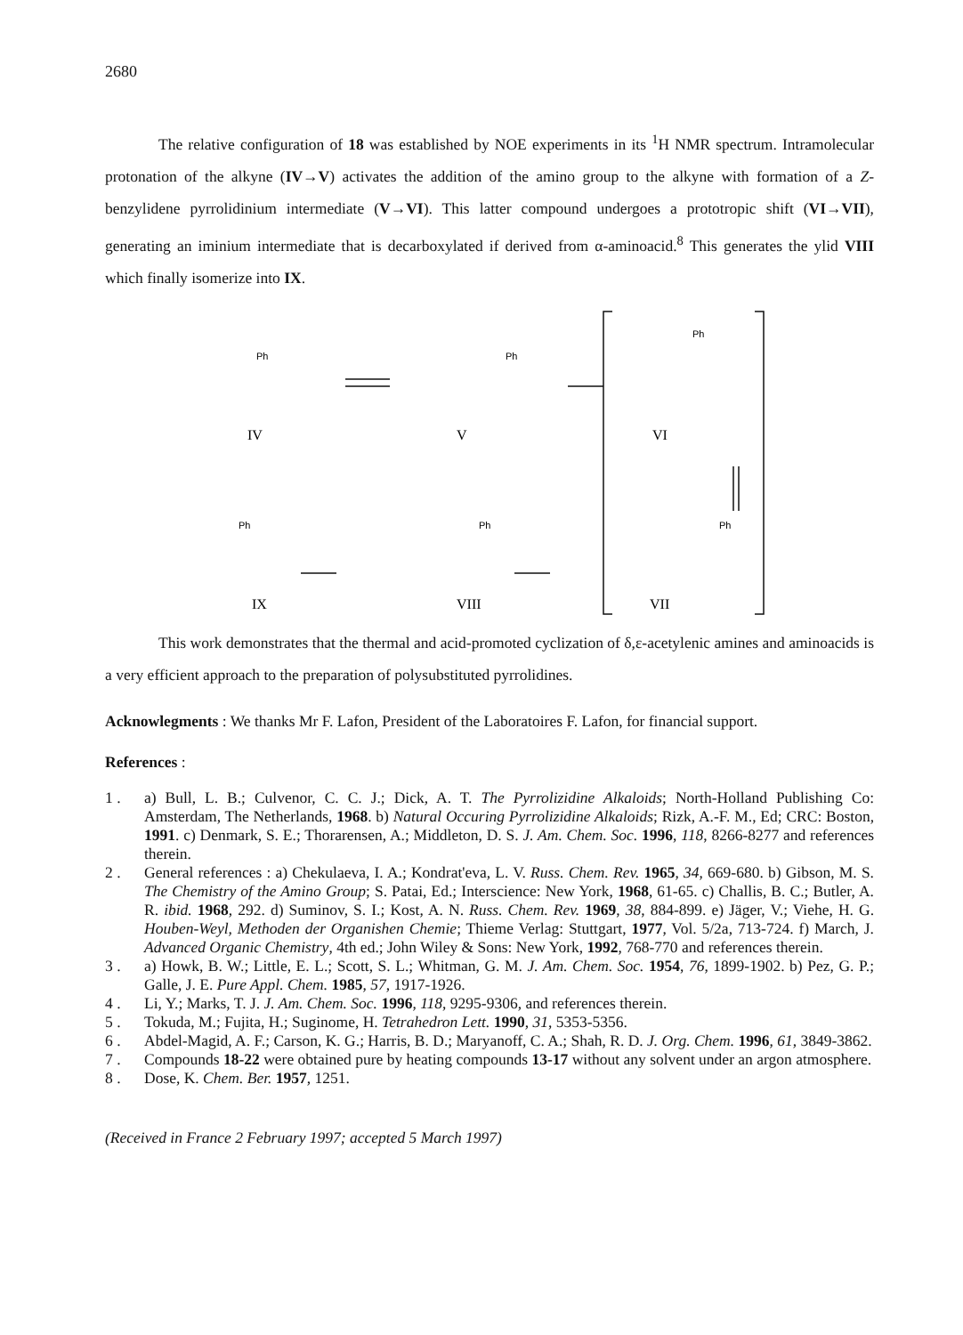2680
The relative configuration of 18 was established by NOE experiments in its <sup>1</sup>H NMR spectrum. Intramolecular protonation of the alkyne (IV→V) activates the addition of the amino group to the alkyne with formation of a Z-benzylidene pyrrolidinium intermediate (V→VI). This latter compound undergoes a prototropic shift (VI→VII), generating an iminium intermediate that is decarboxylated if derived from α-aminoacid.<sup>8</sup> This generates the ylid VIII which finally isomerize into IX.
IV
V
VI
VII
VIII
IX
Ph
Ph
Ph
Ph
Ph
Ph
This work demonstrates that the thermal and acid-promoted cyclization of δ,ε-acetylenic amines and aminoacids is a very efficient approach to the preparation of polysubstituted pyrrolidines.
Acknowlegments : We thanks Mr F. Lafon, President of the Laboratoires F. Lafon, for financial support.
References :
1 . a) Bull, L. B.; Culvenor, C. C. J.; Dick, A. T. The Pyrrolizidine Alkaloids; North-Holland Publishing Co: Amsterdam, The Netherlands, 1968. b) Natural Occuring Pyrrolizidine Alkaloids; Rizk, A.-F. M., Ed; CRC: Boston, 1991. c) Denmark, S. E.; Thorarensen, A.; Middleton, D. S. J. Am. Chem. Soc. 1996, 118, 8266-8277 and references therein.
2 . General references : a) Chekulaeva, I. A.; Kondrat'eva, L. V. Russ. Chem. Rev. 1965, 34, 669-680. b) Gibson, M. S. The Chemistry of the Amino Group; S. Patai, Ed.; Interscience: New York, 1968, 61-65. c) Challis, B. C.; Butler, A. R. ibid. 1968, 292. d) Suminov, S. I.; Kost, A. N. Russ. Chem. Rev. 1969, 38, 884-899. e) Jäger, V.; Viehe, H. G. Houben-Weyl, Methoden der Organishen Chemie; Thieme Verlag: Stuttgart, 1977, Vol. 5/2a, 713-724. f) March, J. Advanced Organic Chemistry, 4th ed.; John Wiley & Sons: New York, 1992, 768-770 and references therein.
3 . a) Howk, B. W.; Little, E. L.; Scott, S. L.; Whitman, G. M. J. Am. Chem. Soc. 1954, 76, 1899-1902. b) Pez, G. P.; Galle, J. E. Pure Appl. Chem. 1985, 57, 1917-1926.
4 . Li, Y.; Marks, T. J. J. Am. Chem. Soc. 1996, 118, 9295-9306, and references therein.
5 . Tokuda, M.; Fujita, H.; Suginome, H. Tetrahedron Lett. 1990, 31, 5353-5356.
6 . Abdel-Magid, A. F.; Carson, K. G.; Harris, B. D.; Maryanoff, C. A.; Shah, R. D. J. Org. Chem. 1996, 61, 3849-3862.
7 . Compounds 18-22 were obtained pure by heating compounds 13-17 without any solvent under an argon atmosphere.
8 . Dose, K. Chem. Ber. 1957, 1251.
(Received in France 2 February 1997; accepted 5 March 1997)